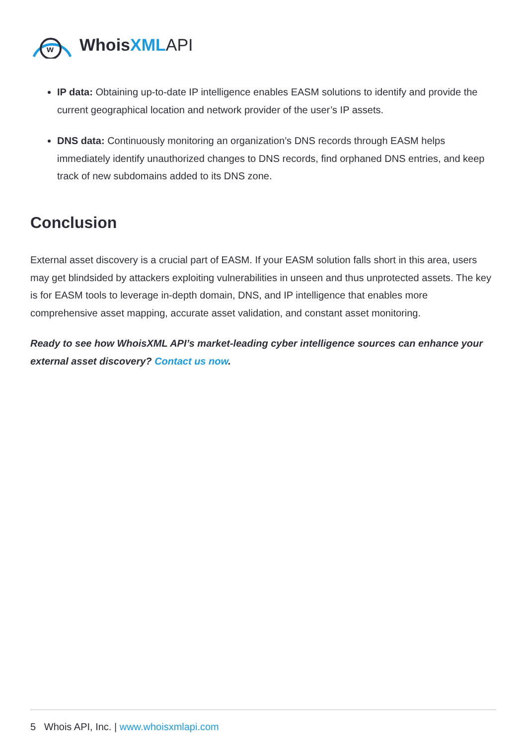w
Whois XML API
IP data: Obtaining up-to-date IP intelligence enables EASM solutions to identify and provide the current geographical location and network provider of the user’s IP assets.
DNS data: Continuously monitoring an organization’s DNS records through EASM helps immediately identify unauthorized changes to DNS records, find orphaned DNS entries, and keep track of new subdomains added to its DNS zone.
Conclusion
External asset discovery is a crucial part of EASM. If your EASM solution falls short in this area, users may get blindsided by attackers exploiting vulnerabilities in unseen and thus unprotected assets. The key is for EASM tools to leverage in-depth domain, DNS, and IP intelligence that enables more comprehensive asset mapping, accurate asset validation, and constant asset monitoring.
Ready to see how WhoisXML API’s market-leading cyber intelligence sources can enhance your external asset discovery? Contact us now.
5 Whois API, Inc. | www.whoisxmlapi.com